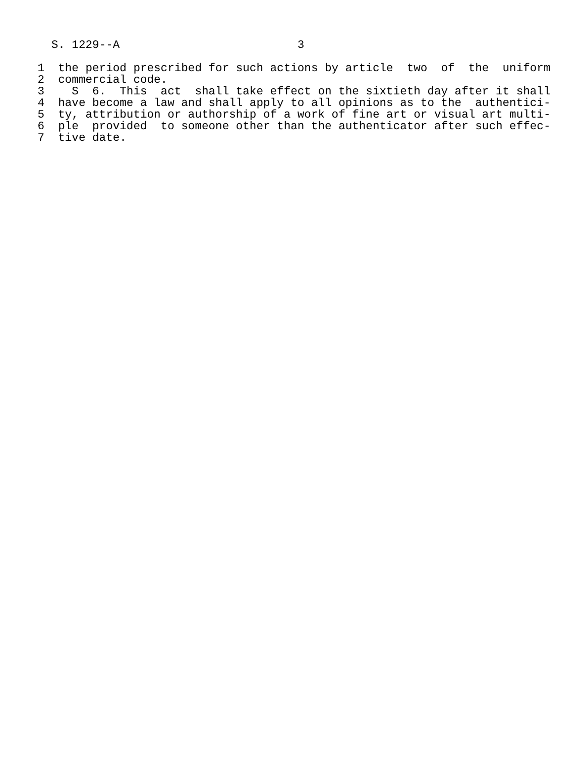S. 1229--A                          3

 1  the period prescribed for such actions by article  two  of  the  uniform
 2  commercial code.
 3    S  6.  This  act  shall take effect on the sixtieth day after it shall
 4  have become a law and shall apply to all opinions as to the  authentici-
 5  ty, attribution or authorship of a work of fine art or visual art multi-
 6  ple  provided  to someone other than the authenticator after such effec-
 7  tive date.